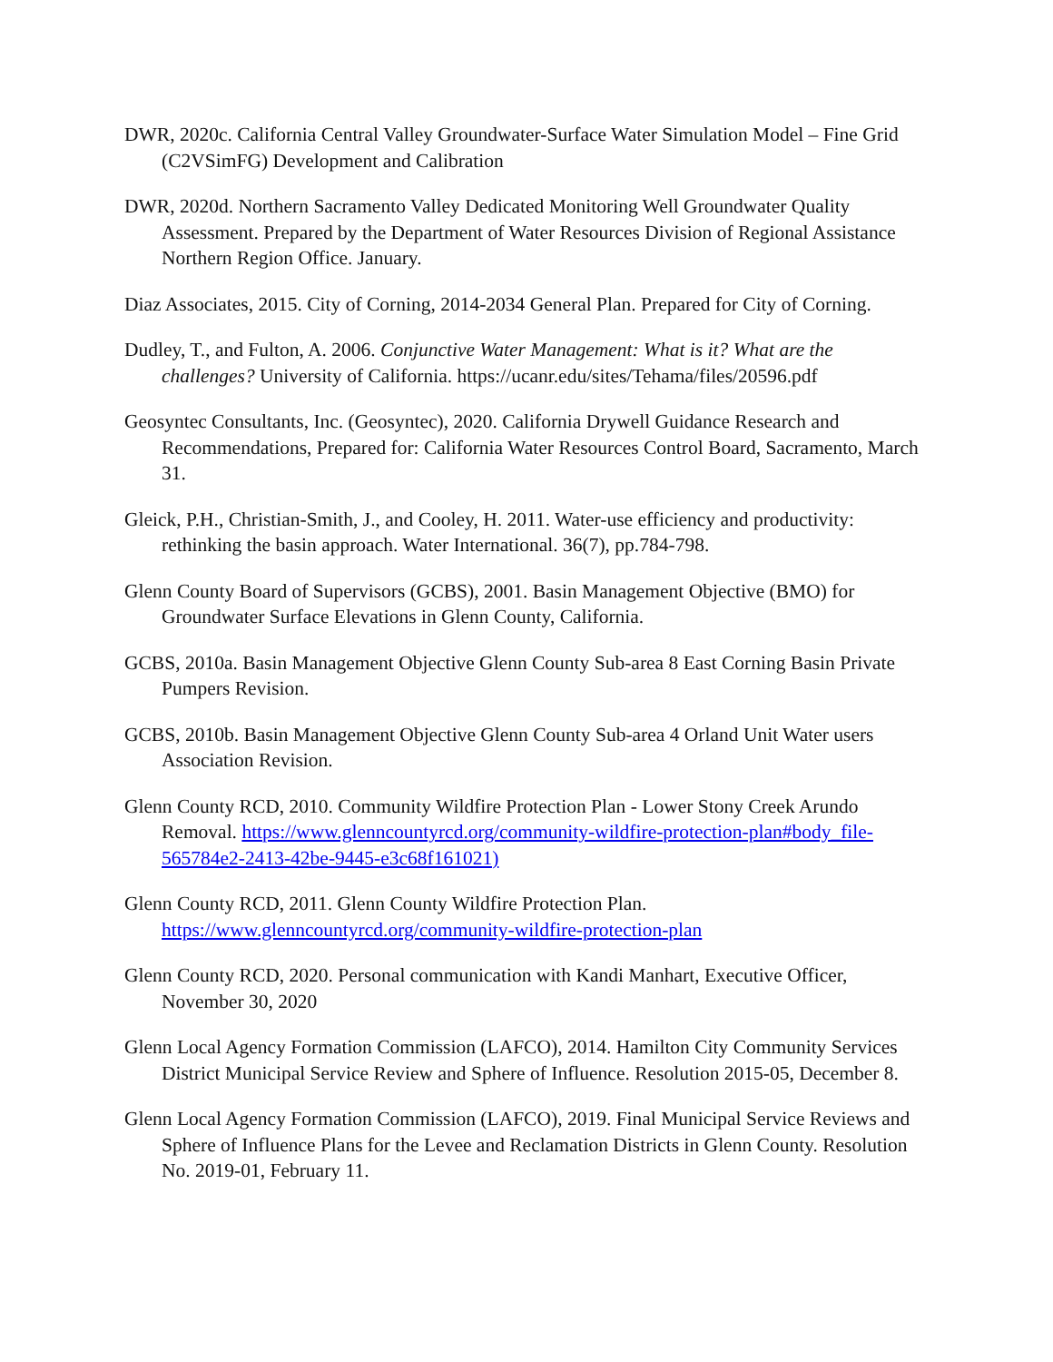DWR, 2020c. California Central Valley Groundwater-Surface Water Simulation Model – Fine Grid (C2VSimFG) Development and Calibration
DWR, 2020d. Northern Sacramento Valley Dedicated Monitoring Well Groundwater Quality Assessment. Prepared by the Department of Water Resources Division of Regional Assistance Northern Region Office. January.
Diaz Associates, 2015. City of Corning, 2014-2034 General Plan. Prepared for City of Corning.
Dudley, T., and Fulton, A. 2006. Conjunctive Water Management: What is it? What are the challenges? University of California. https://ucanr.edu/sites/Tehama/files/20596.pdf
Geosyntec Consultants, Inc. (Geosyntec), 2020. California Drywell Guidance Research and Recommendations, Prepared for: California Water Resources Control Board, Sacramento, March 31.
Gleick, P.H., Christian-Smith, J., and Cooley, H. 2011. Water-use efficiency and productivity: rethinking the basin approach. Water International. 36(7), pp.784-798.
Glenn County Board of Supervisors (GCBS), 2001. Basin Management Objective (BMO) for Groundwater Surface Elevations in Glenn County, California.
GCBS, 2010a. Basin Management Objective Glenn County Sub-area 8 East Corning Basin Private Pumpers Revision.
GCBS, 2010b. Basin Management Objective Glenn County Sub-area 4 Orland Unit Water users Association Revision.
Glenn County RCD, 2010. Community Wildfire Protection Plan - Lower Stony Creek Arundo Removal. https://www.glenncountyrcd.org/community-wildfire-protection-plan#body_file-565784e2-2413-42be-9445-e3c68f161021)
Glenn County RCD, 2011. Glenn County Wildfire Protection Plan. https://www.glenncountyrcd.org/community-wildfire-protection-plan
Glenn County RCD, 2020. Personal communication with Kandi Manhart, Executive Officer, November 30, 2020
Glenn Local Agency Formation Commission (LAFCO), 2014. Hamilton City Community Services District Municipal Service Review and Sphere of Influence. Resolution 2015-05, December 8.
Glenn Local Agency Formation Commission (LAFCO), 2019. Final Municipal Service Reviews and Sphere of Influence Plans for the Levee and Reclamation Districts in Glenn County. Resolution No. 2019-01, February 11.